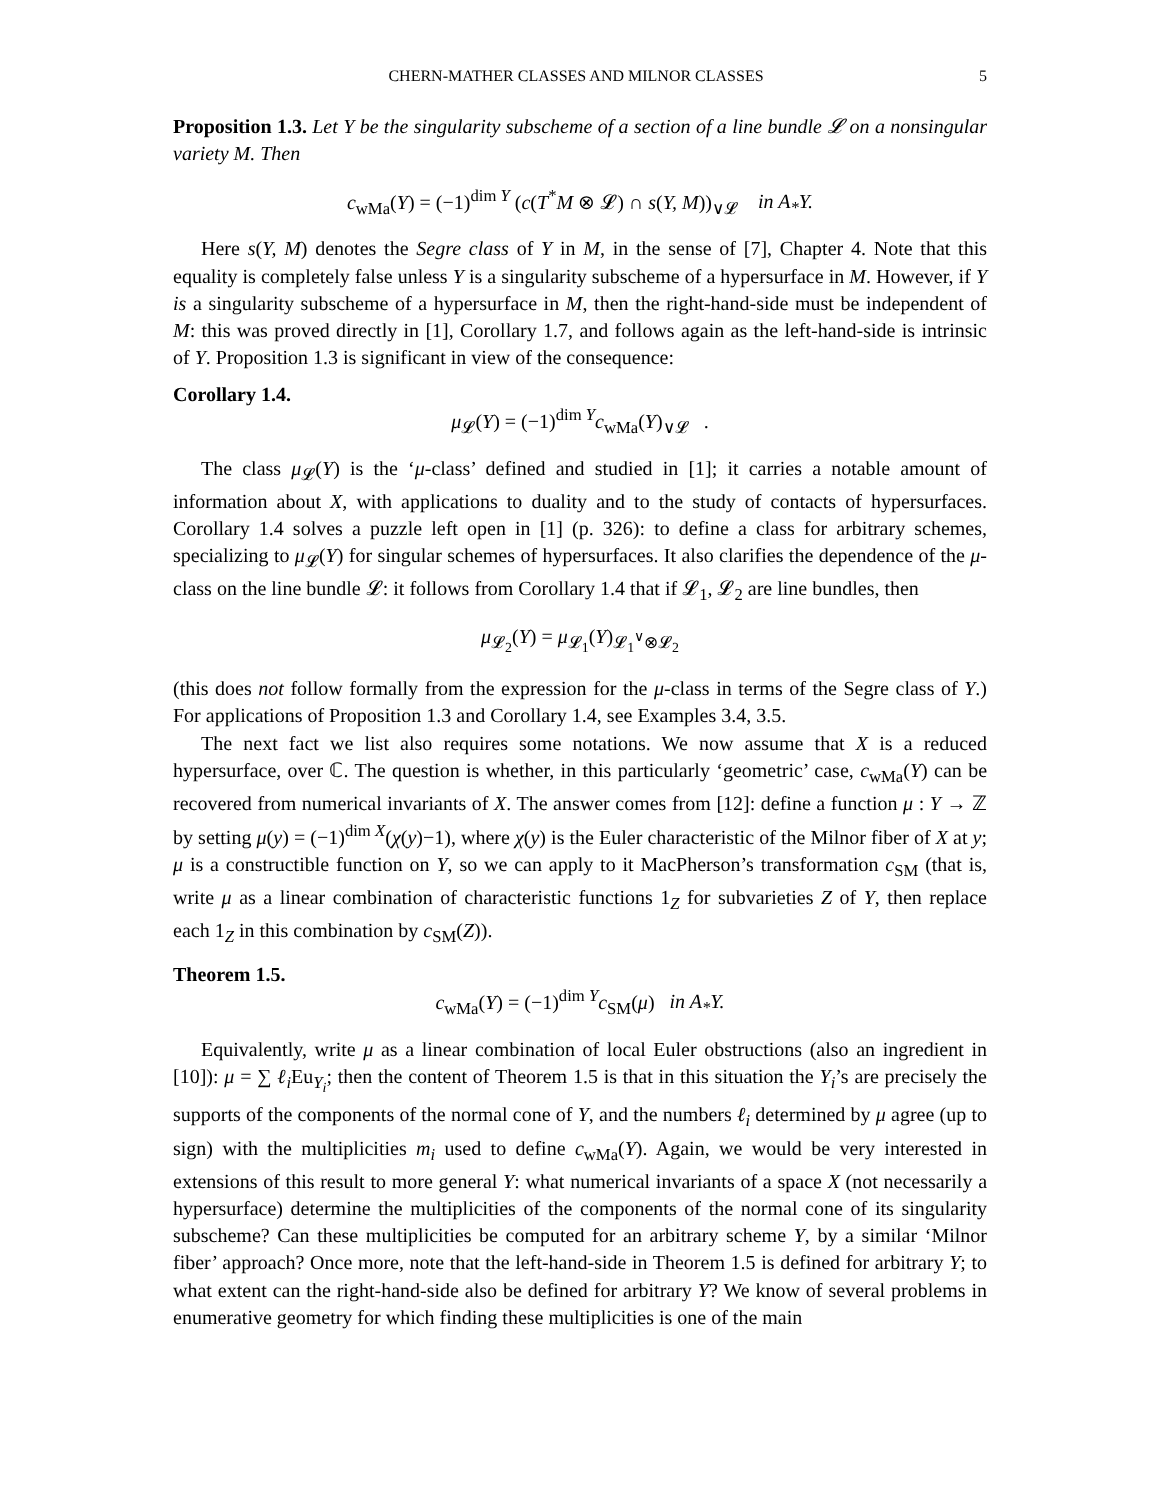CHERN-MATHER CLASSES AND MILNOR CLASSES 5
Proposition 1.3. Let Y be the singularity subscheme of a section of a line bundle 𝓛 on a nonsingular variety M. Then
c<sub>wMa</sub>(Y) = (−1)<sup>dim Y</sup> (c(T<sup>*</sup>M ⊗ 𝓛) ∩ s(Y, M))<sub>∨𝓛</sub> in A<sub>*</sub>Y.
Here s(Y, M) denotes the Segre class of Y in M, in the sense of [7], Chapter 4. Note that this equality is completely false unless Y is a singularity subscheme of a hypersurface in M. However, if Y is a singularity subscheme of a hypersurface in M, then the right-hand-side must be independent of M: this was proved directly in [1], Corollary 1.7, and follows again as the left-hand-side is intrinsic of Y. Proposition 1.3 is significant in view of the consequence:
Corollary 1.4.
μ<sub>𝓛</sub>(Y) = (−1)<sup>dim Y</sup>c<sub>wMa</sub>(Y)<sub>∨𝓛</sub> .
The class μ<sub>𝓛</sub>(Y) is the ‘μ-class’ defined and studied in [1]; it carries a notable amount of information about X, with applications to duality and to the study of contacts of hypersurfaces. Corollary 1.4 solves a puzzle left open in [1] (p. 326): to define a class for arbitrary schemes, specializing to μ<sub>𝓛</sub>(Y) for singular schemes of hypersurfaces. It also clarifies the dependence of the μ-class on the line bundle 𝓛: it follows from Corollary 1.4 that if 𝓛<sub>1</sub>, 𝓛<sub>2</sub> are line bundles, then
μ<sub>𝓛<sub>2</sub></sub>(Y) = μ<sub>𝓛<sub>1</sub></sub>(Y)<sub>𝓛<sub>1</sub><sup>∨</sup>⊗𝓛<sub>2</sub></sub>
(this does not follow formally from the expression for the μ-class in terms of the Segre class of Y.) For applications of Proposition 1.3 and Corollary 1.4, see Examples 3.4, 3.5.
The next fact we list also requires some notations. We now assume that X is a reduced hypersurface, over ℂ. The question is whether, in this particularly ‘geometric’ case, c<sub>wMa</sub>(Y) can be recovered from numerical invariants of X. The answer comes from [12]: define a function μ : Y → ℤ by setting μ(y) = (−1)<sup>dim X</sup>(χ(y)−1), where χ(y) is the Euler characteristic of the Milnor fiber of X at y; μ is a constructible function on Y, so we can apply to it MacPherson’s transformation c<sub>SM</sub> (that is, write μ as a linear combination of characteristic functions 1<sub>Z</sub> for subvarieties Z of Y, then replace each 1<sub>Z</sub> in this combination by c<sub>SM</sub>(Z)).
Theorem 1.5.
c<sub>wMa</sub>(Y) = (−1)<sup>dim Y</sup>c<sub>SM</sub>(μ) in A<sub>*</sub>Y.
Equivalently, write μ as a linear combination of local Euler obstructions (also an ingredient in [10]): μ = ∑ ℓ<sub>i</sub> Eu<sub>Y<sub>i</sub></sub>; then the content of Theorem 1.5 is that in this situation the Y<sub>i</sub>’s are precisely the supports of the components of the normal cone of Y, and the numbers ℓ<sub>i</sub> determined by μ agree (up to sign) with the multiplicities m<sub>i</sub> used to define c<sub>wMa</sub>(Y). Again, we would be very interested in extensions of this result to more general Y: what numerical invariants of a space X (not necessarily a hypersurface) determine the multiplicities of the components of the normal cone of its singularity subscheme? Can these multiplicities be computed for an arbitrary scheme Y, by a similar ‘Milnor fiber’ approach? Once more, note that the left-hand-side in Theorem 1.5 is defined for arbitrary Y; to what extent can the right-hand-side also be defined for arbitrary Y? We know of several problems in enumerative geometry for which finding these multiplicities is one of the main